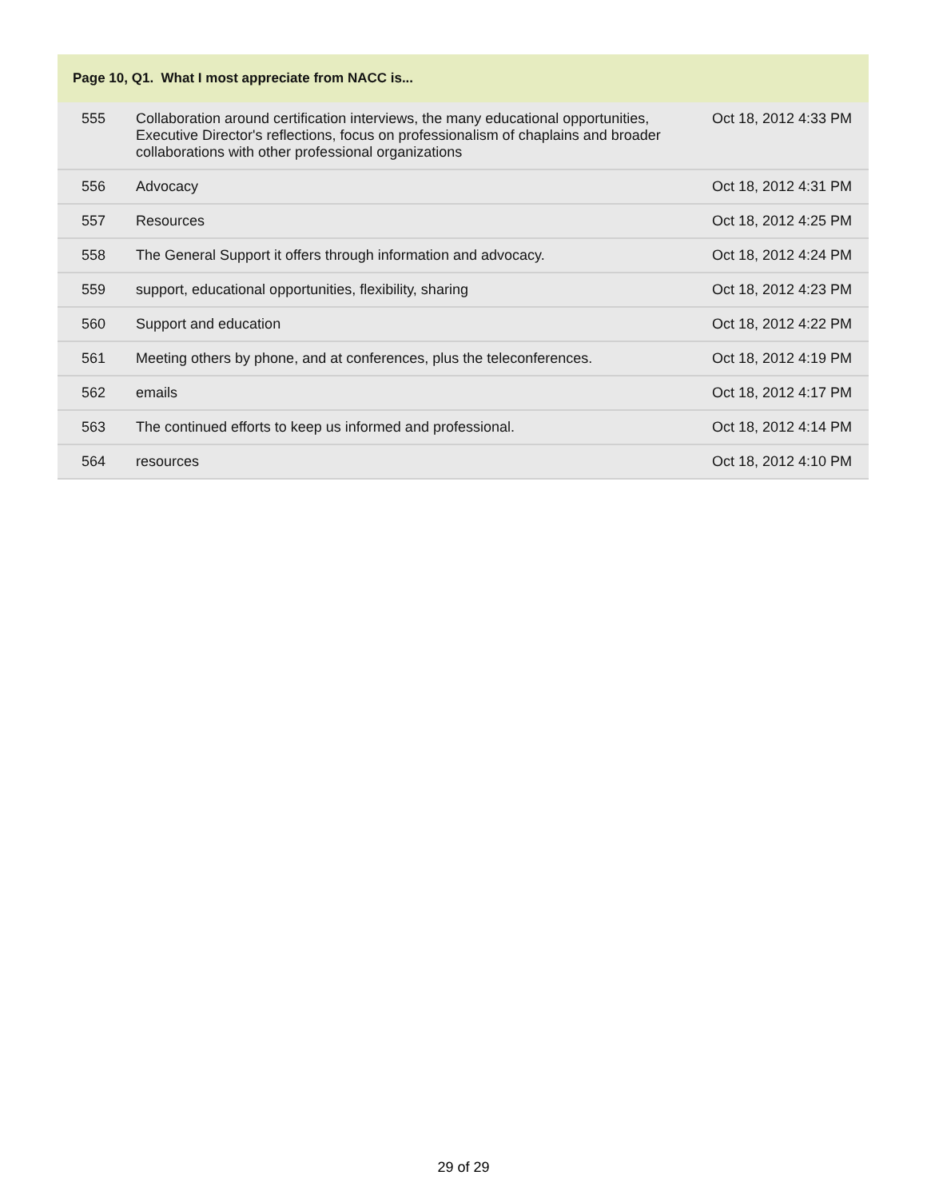| Page 10, Q1. What I most appreciate from NACC is... | | |
| --- | --- | --- |
| 555 | Collaboration around certification interviews, the many educational opportunities, Executive Director's reflections, focus on professionalism of chaplains and broader collaborations with other professional organizations | Oct 18, 2012 4:33 PM |
| 556 | Advocacy | Oct 18, 2012 4:31 PM |
| 557 | Resources | Oct 18, 2012 4:25 PM |
| 558 | The General Support it offers through information and advocacy. | Oct 18, 2012 4:24 PM |
| 559 | support, educational opportunities, flexibility, sharing | Oct 18, 2012 4:23 PM |
| 560 | Support and education | Oct 18, 2012 4:22 PM |
| 561 | Meeting others by phone, and at conferences, plus the teleconferences. | Oct 18, 2012 4:19 PM |
| 562 | emails | Oct 18, 2012 4:17 PM |
| 563 | The continued efforts to keep us informed and professional. | Oct 18, 2012 4:14 PM |
| 564 | resources | Oct 18, 2012 4:10 PM |
29 of 29